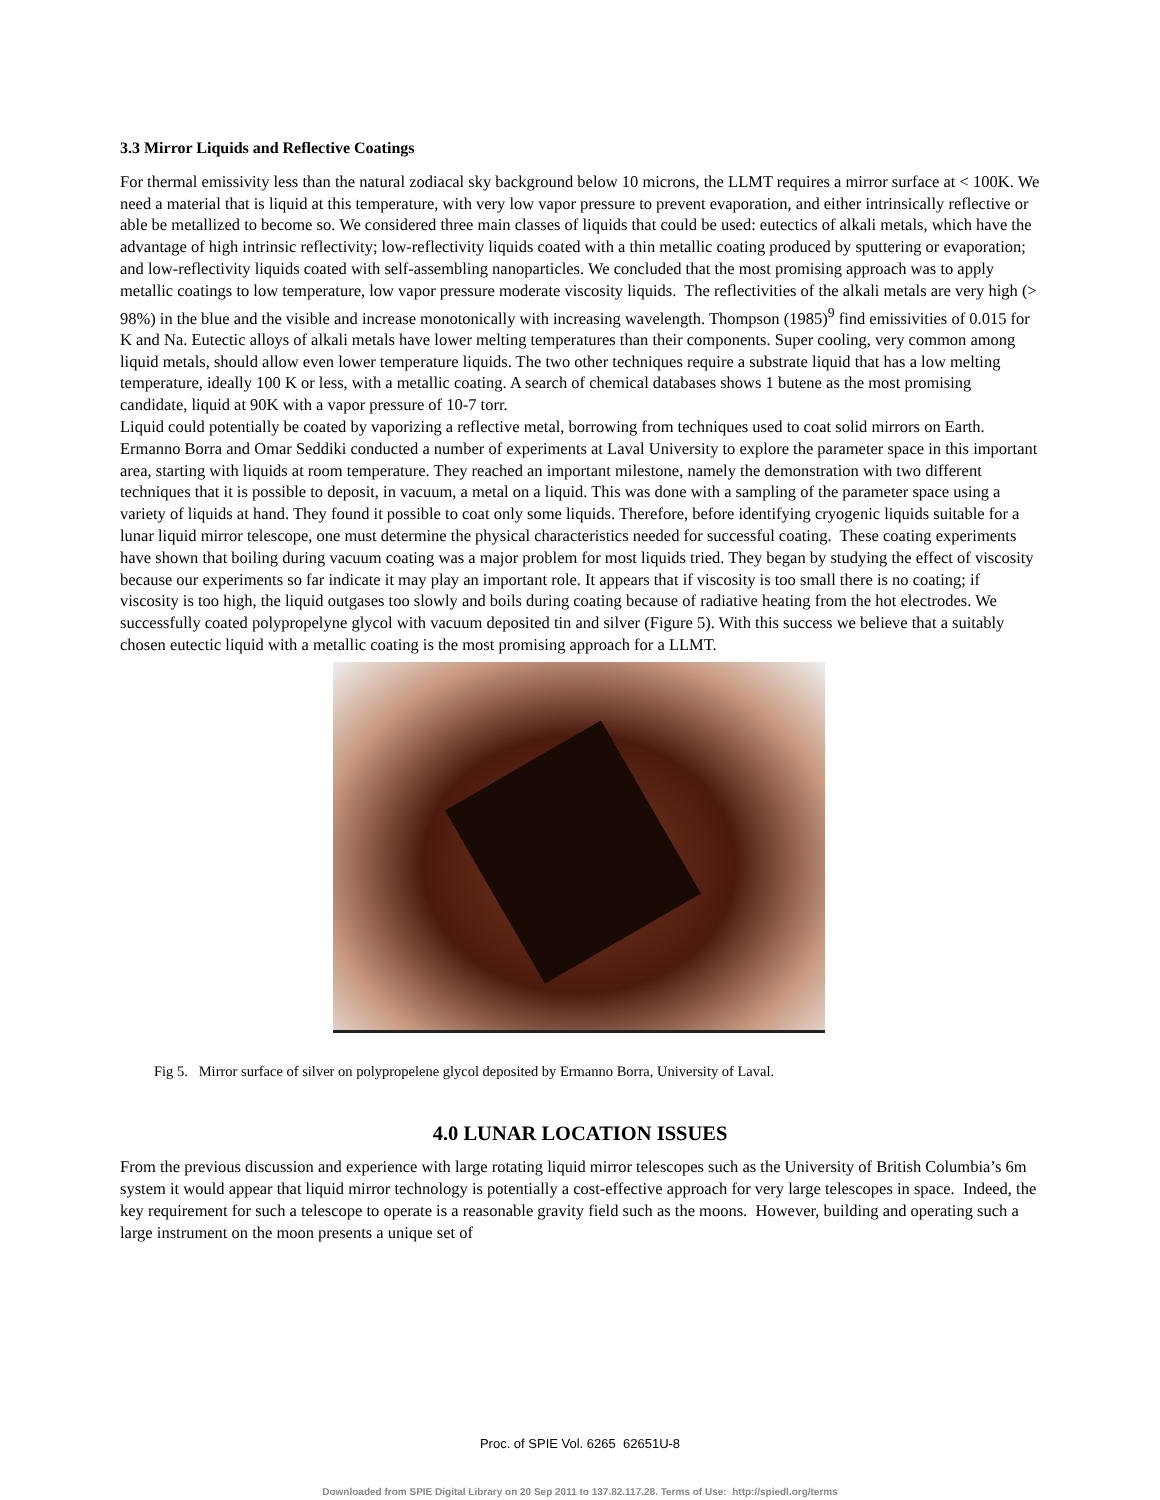3.3 Mirror Liquids and Reflective Coatings
For thermal emissivity less than the natural zodiacal sky background below 10 microns, the LLMT requires a mirror surface at < 100K. We need a material that is liquid at this temperature, with very low vapor pressure to prevent evaporation, and either intrinsically reflective or able be metallized to become so. We considered three main classes of liquids that could be used: eutectics of alkali metals, which have the advantage of high intrinsic reflectivity; low-reflectivity liquids coated with a thin metallic coating produced by sputtering or evaporation; and low-reflectivity liquids coated with self-assembling nanoparticles. We concluded that the most promising approach was to apply metallic coatings to low temperature, low vapor pressure moderate viscosity liquids. The reflectivities of the alkali metals are very high (> 98%) in the blue and the visible and increase monotonically with increasing wavelength. Thompson (1985)<sup>9</sup> find emissivities of 0.015 for K and Na. Eutectic alloys of alkali metals have lower melting temperatures than their components. Super cooling, very common among liquid metals, should allow even lower temperature liquids. The two other techniques require a substrate liquid that has a low melting temperature, ideally 100 K or less, with a metallic coating. A search of chemical databases shows 1 butene as the most promising candidate, liquid at 90K with a vapor pressure of 10-7 torr.
Liquid could potentially be coated by vaporizing a reflective metal, borrowing from techniques used to coat solid mirrors on Earth. Ermanno Borra and Omar Seddiki conducted a number of experiments at Laval University to explore the parameter space in this important area, starting with liquids at room temperature. They reached an important milestone, namely the demonstration with two different techniques that it is possible to deposit, in vacuum, a metal on a liquid. This was done with a sampling of the parameter space using a variety of liquids at hand. They found it possible to coat only some liquids. Therefore, before identifying cryogenic liquids suitable for a lunar liquid mirror telescope, one must determine the physical characteristics needed for successful coating. These coating experiments have shown that boiling during vacuum coating was a major problem for most liquids tried. They began by studying the effect of viscosity because our experiments so far indicate it may play an important role. It appears that if viscosity is too small there is no coating; if viscosity is too high, the liquid outgases too slowly and boils during coating because of radiative heating from the hot electrodes. We successfully coated polypropelyne glycol with vacuum deposited tin and silver (Figure 5). With this success we believe that a suitably chosen eutectic liquid with a metallic coating is the most promising approach for a LLMT.
Fig 5. Mirror surface of silver on polypropelene glycol deposited by Ermanno Borra, University of Laval.
4.0 LUNAR LOCATION ISSUES
From the previous discussion and experience with large rotating liquid mirror telescopes such as the University of British Columbia’s 6m system it would appear that liquid mirror technology is potentially a cost-effective approach for very large telescopes in space. Indeed, the key requirement for such a telescope to operate is a reasonable gravity field such as the moons. However, building and operating such a large instrument on the moon presents a unique set of
Proc. of SPIE Vol. 6265 62651U-8
Downloaded from SPIE Digital Library on 20 Sep 2011 to 137.82.117.28. Terms of Use: http://spiedl.org/terms